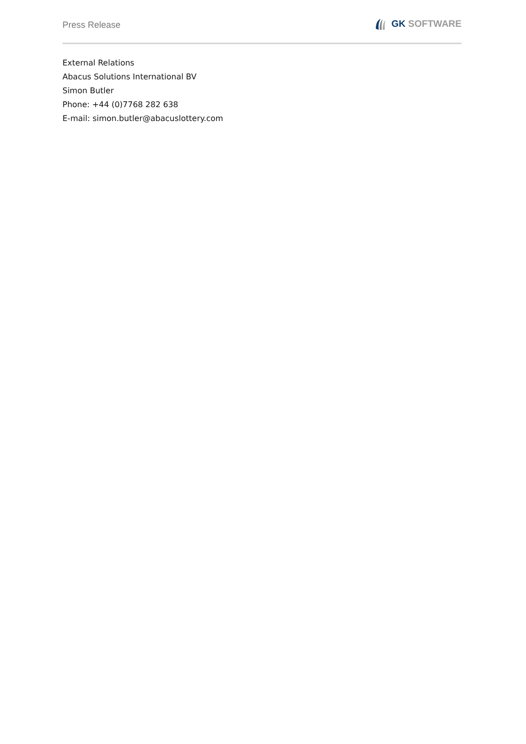Press Release
GK SOFTWARE
External Relations
Abacus Solutions International BV
Simon Butler
Phone: +44 (0)7768 282 638
E-mail: simon.butler@abacuslottery.com